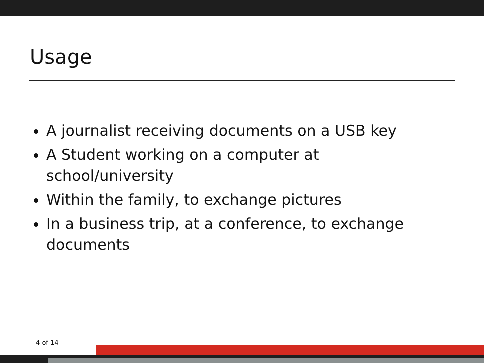Usage
A journalist receiving documents on a USB key
A Student working on a computer at school/university
Within the family, to exchange pictures
In a business trip, at a conference, to exchange documents
4 of 14